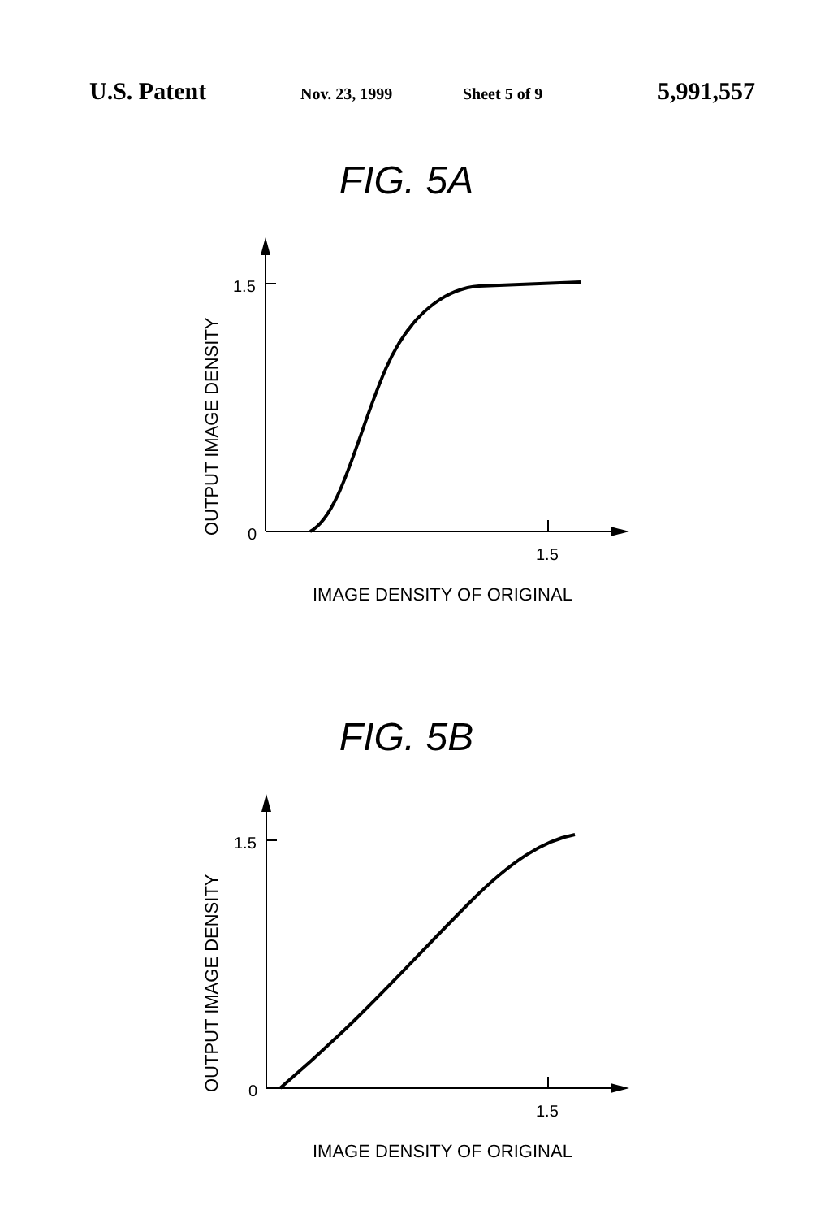U.S. Patent Nov. 23, 1999 Sheet 5 of 9 5,991,557
FIG. 5A
1.5
0
1.5
IMAGE DENSITY OF ORIGINAL
OUTPUT IMAGE DENSITY
FIG. 5B
1.5
0
1.5
IMAGE DENSITY OF ORIGINAL
OUTPUT IMAGE DENSITY